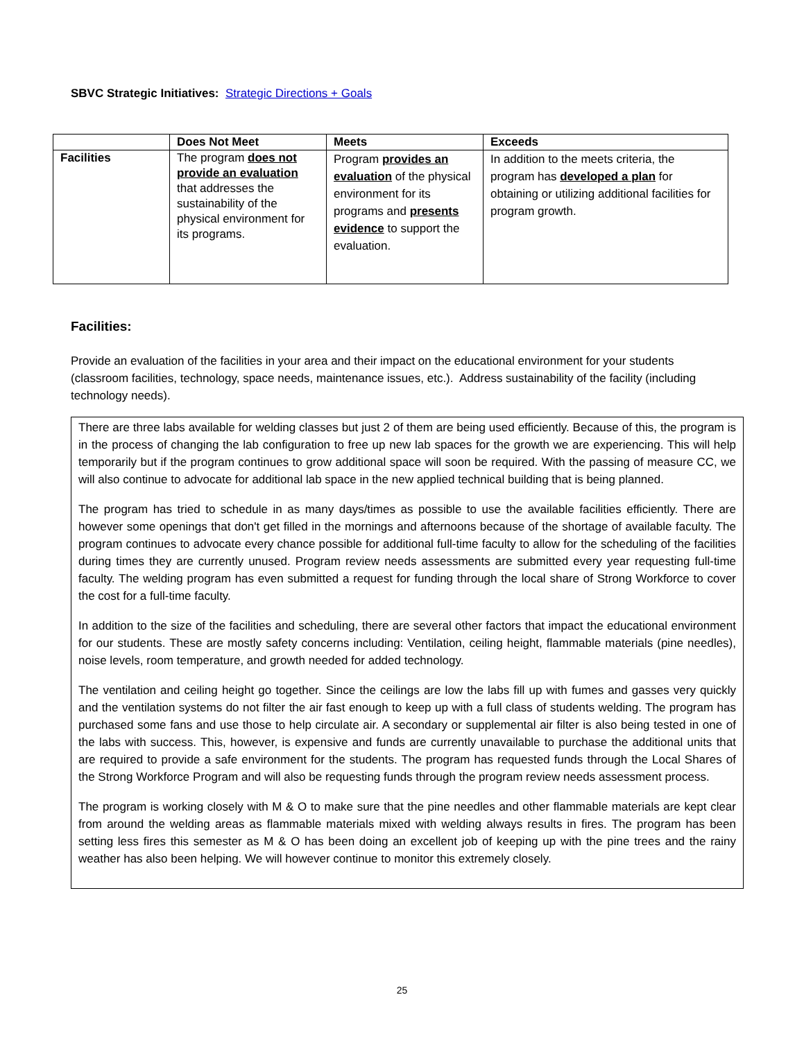SBVC Strategic Initiatives: Strategic Directions + Goals
| | Does Not Meet | Meets | Exceeds |
| --- | --- | --- | --- |
| Facilities | The program does not provide an evaluation that addresses the sustainability of the physical environment for its programs. | Program provides an evaluation of the physical environment for its programs and presents evidence to support the evaluation. | In addition to the meets criteria, the program has developed a plan for obtaining or utilizing additional facilities for program growth. |
Facilities:
Provide an evaluation of the facilities in your area and their impact on the educational environment for your students (classroom facilities, technology, space needs, maintenance issues, etc.). Address sustainability of the facility (including technology needs).
There are three labs available for welding classes but just 2 of them are being used efficiently. Because of this, the program is in the process of changing the lab configuration to free up new lab spaces for the growth we are experiencing. This will help temporarily but if the program continues to grow additional space will soon be required. With the passing of measure CC, we will also continue to advocate for additional lab space in the new applied technical building that is being planned.
The program has tried to schedule in as many days/times as possible to use the available facilities efficiently. There are however some openings that don't get filled in the mornings and afternoons because of the shortage of available faculty. The program continues to advocate every chance possible for additional full-time faculty to allow for the scheduling of the facilities during times they are currently unused. Program review needs assessments are submitted every year requesting full-time faculty. The welding program has even submitted a request for funding through the local share of Strong Workforce to cover the cost for a full-time faculty.
In addition to the size of the facilities and scheduling, there are several other factors that impact the educational environment for our students. These are mostly safety concerns including: Ventilation, ceiling height, flammable materials (pine needles), noise levels, room temperature, and growth needed for added technology.
The ventilation and ceiling height go together. Since the ceilings are low the labs fill up with fumes and gasses very quickly and the ventilation systems do not filter the air fast enough to keep up with a full class of students welding. The program has purchased some fans and use those to help circulate air. A secondary or supplemental air filter is also being tested in one of the labs with success. This, however, is expensive and funds are currently unavailable to purchase the additional units that are required to provide a safe environment for the students. The program has requested funds through the Local Shares of the Strong Workforce Program and will also be requesting funds through the program review needs assessment process.
The program is working closely with M & O to make sure that the pine needles and other flammable materials are kept clear from around the welding areas as flammable materials mixed with welding always results in fires. The program has been setting less fires this semester as M & O has been doing an excellent job of keeping up with the pine trees and the rainy weather has also been helping. We will however continue to monitor this extremely closely.
25